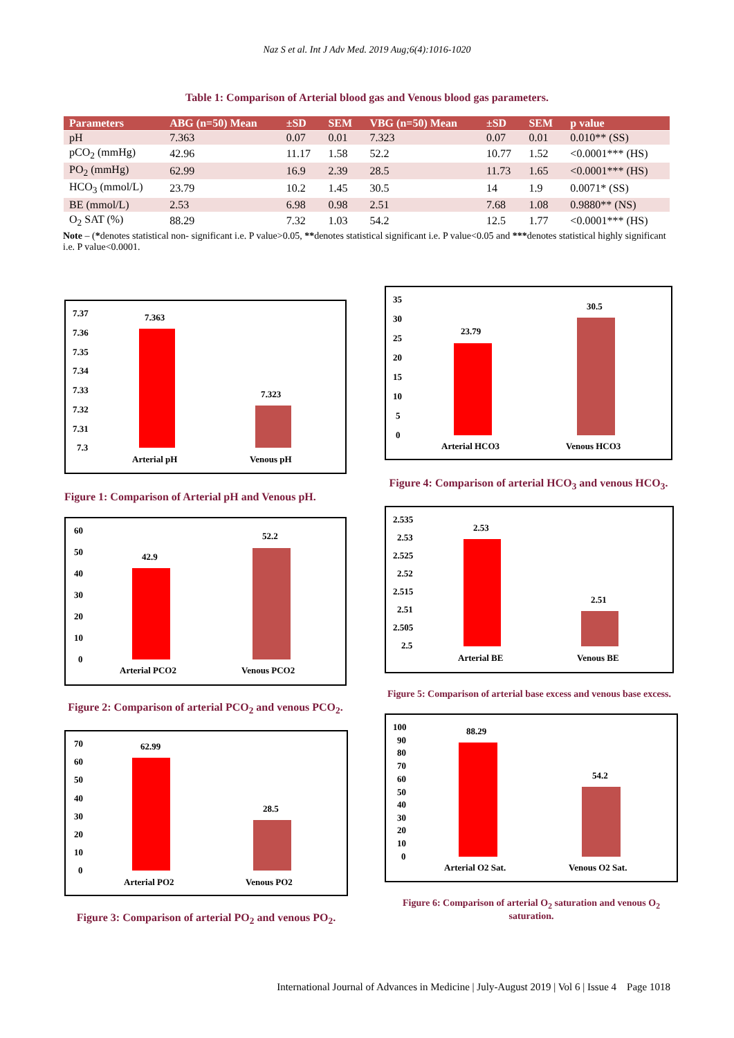Naz S et al. Int J Adv Med. 2019 Aug;6(4):1016-1020
Table 1: Comparison of Arterial blood gas and Venous blood gas parameters.
| Parameters | ABG (n=50) Mean | ±SD | SEM | VBG (n=50) Mean | ±SD | SEM | p value |
| --- | --- | --- | --- | --- | --- | --- | --- |
| pH | 7.363 | 0.07 | 0.01 | 7.323 | 0.07 | 0.01 | 0.010** (SS) |
| pCO<sub>2</sub> (mmHg) | 42.96 | 11.17 | 1.58 | 52.2 | 10.77 | 1.52 | <0.0001*** (HS) |
| PO<sub>2</sub> (mmHg) | 62.99 | 16.9 | 2.39 | 28.5 | 11.73 | 1.65 | <0.0001*** (HS) |
| HCO<sub>3</sub> (mmol/L) | 23.79 | 10.2 | 1.45 | 30.5 | 14 | 1.9 | 0.0071* (SS) |
| BE (mmol/L) | 2.53 | 6.98 | 0.98 | 2.51 | 7.68 | 1.08 | 0.9880** (NS) |
| O<sub>2</sub> SAT (%) | 88.29 | 7.32 | 1.03 | 54.2 | 12.5 | 1.77 | <0.0001*** (HS) |
Note – (*denotes statistical non- significant i.e. P value>0.05, **denotes statistical significant i.e. P value<0.05 and ***denotes statistical highly significant i.e. P value<0.0001.
7.37
7.36
7.35
7.34
7.33
7.32
7.31
7.3
7.363
7.323
Arterial pH
Venous pH
Figure 1: Comparison of Arterial pH and Venous pH.
60
50
40
30
20
10
0
42.9
52.2
Arterial PCO2
Venous PCO2
Figure 2: Comparison of arterial PCO<sub>2</sub> and venous PCO<sub>2</sub>.
70
60
50
40
30
20
10
0
62.99
28.5
Arterial PO2
Venous PO2
Figure 3: Comparison of arterial PO<sub>2</sub> and venous PO<sub>2</sub>.
35
30
25
20
15
10
5
0
23.79
30.5
Arterial HCO3
Venous HCO3
Figure 4: Comparison of arterial HCO<sub>3</sub> and venous HCO<sub>3</sub>.
2.535
2.53
2.525
2.52
2.515
2.51
2.505
2.5
2.53
2.51
Arterial BE
Venous BE
Figure 5: Comparison of arterial base excess and venous base excess.
100
90
80
70
60
50
40
30
20
10
0
88.29
54.2
Arterial O2 Sat.
Venous O2 Sat.
Figure 6: Comparison of arterial O<sub>2</sub> saturation and venous O<sub>2</sub> saturation.
International Journal of Advances in Medicine | July-August 2019 | Vol 6 | Issue 4 Page 1018